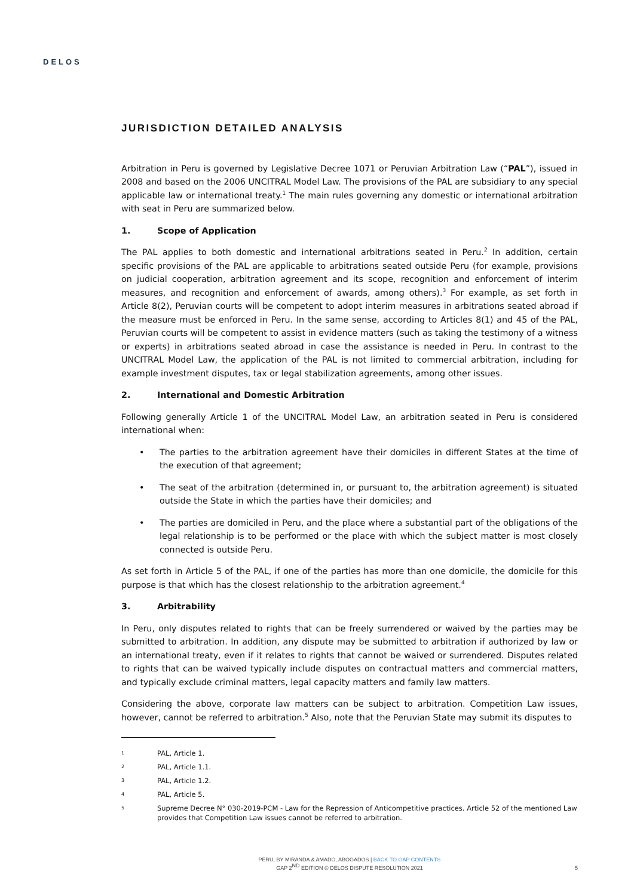DELOS
JURISDICTION DETAILED ANALYSIS
Arbitration in Peru is governed by Legislative Decree 1071 or Peruvian Arbitration Law (“PAL”), issued in 2008 and based on the 2006 UNCITRAL Model Law. The provisions of the PAL are subsidiary to any special applicable law or international treaty.<sup>1</sup> The main rules governing any domestic or international arbitration with seat in Peru are summarized below.
1. Scope of Application
The PAL applies to both domestic and international arbitrations seated in Peru.<sup>2</sup> In addition, certain specific provisions of the PAL are applicable to arbitrations seated outside Peru (for example, provisions on judicial cooperation, arbitration agreement and its scope, recognition and enforcement of interim measures, and recognition and enforcement of awards, among others).<sup>3</sup> For example, as set forth in Article 8(2), Peruvian courts will be competent to adopt interim measures in arbitrations seated abroad if the measure must be enforced in Peru. In the same sense, according to Articles 8(1) and 45 of the PAL, Peruvian courts will be competent to assist in evidence matters (such as taking the testimony of a witness or experts) in arbitrations seated abroad in case the assistance is needed in Peru. In contrast to the UNCITRAL Model Law, the application of the PAL is not limited to commercial arbitration, including for example investment disputes, tax or legal stabilization agreements, among other issues.
2. International and Domestic Arbitration
Following generally Article 1 of the UNCITRAL Model Law, an arbitration seated in Peru is considered international when:
• The parties to the arbitration agreement have their domiciles in different States at the time of the execution of that agreement;
• The seat of the arbitration (determined in, or pursuant to, the arbitration agreement) is situated outside the State in which the parties have their domiciles; and
• The parties are domiciled in Peru, and the place where a substantial part of the obligations of the legal relationship is to be performed or the place with which the subject matter is most closely connected is outside Peru.
As set forth in Article 5 of the PAL, if one of the parties has more than one domicile, the domicile for this purpose is that which has the closest relationship to the arbitration agreement.<sup>4</sup>
3. Arbitrability
In Peru, only disputes related to rights that can be freely surrendered or waived by the parties may be submitted to arbitration. In addition, any dispute may be submitted to arbitration if authorized by law or an international treaty, even if it relates to rights that cannot be waived or surrendered. Disputes related to rights that can be waived typically include disputes on contractual matters and commercial matters, and typically exclude criminal matters, legal capacity matters and family law matters.
Considering the above, corporate law matters can be subject to arbitration. Competition Law issues, however, cannot be referred to arbitration.<sup>5</sup> Also, note that the Peruvian State may submit its disputes to
1 PAL, Article 1.
2 PAL, Article 1.1.
3 PAL, Article 1.2.
4 PAL, Article 5.
5 Supreme Decree N° 030-2019-PCM - Law for the Repression of Anticompetitive practices. Article 52 of the mentioned Law provides that Competition Law issues cannot be referred to arbitration.
PERU, BY MIRANDA & AMADO, ABOGADOS | BACK TO GAP CONTENTS
GAP 2<sup>ND</sup> EDITION © DELOS DISPUTE RESOLUTION 2021
5